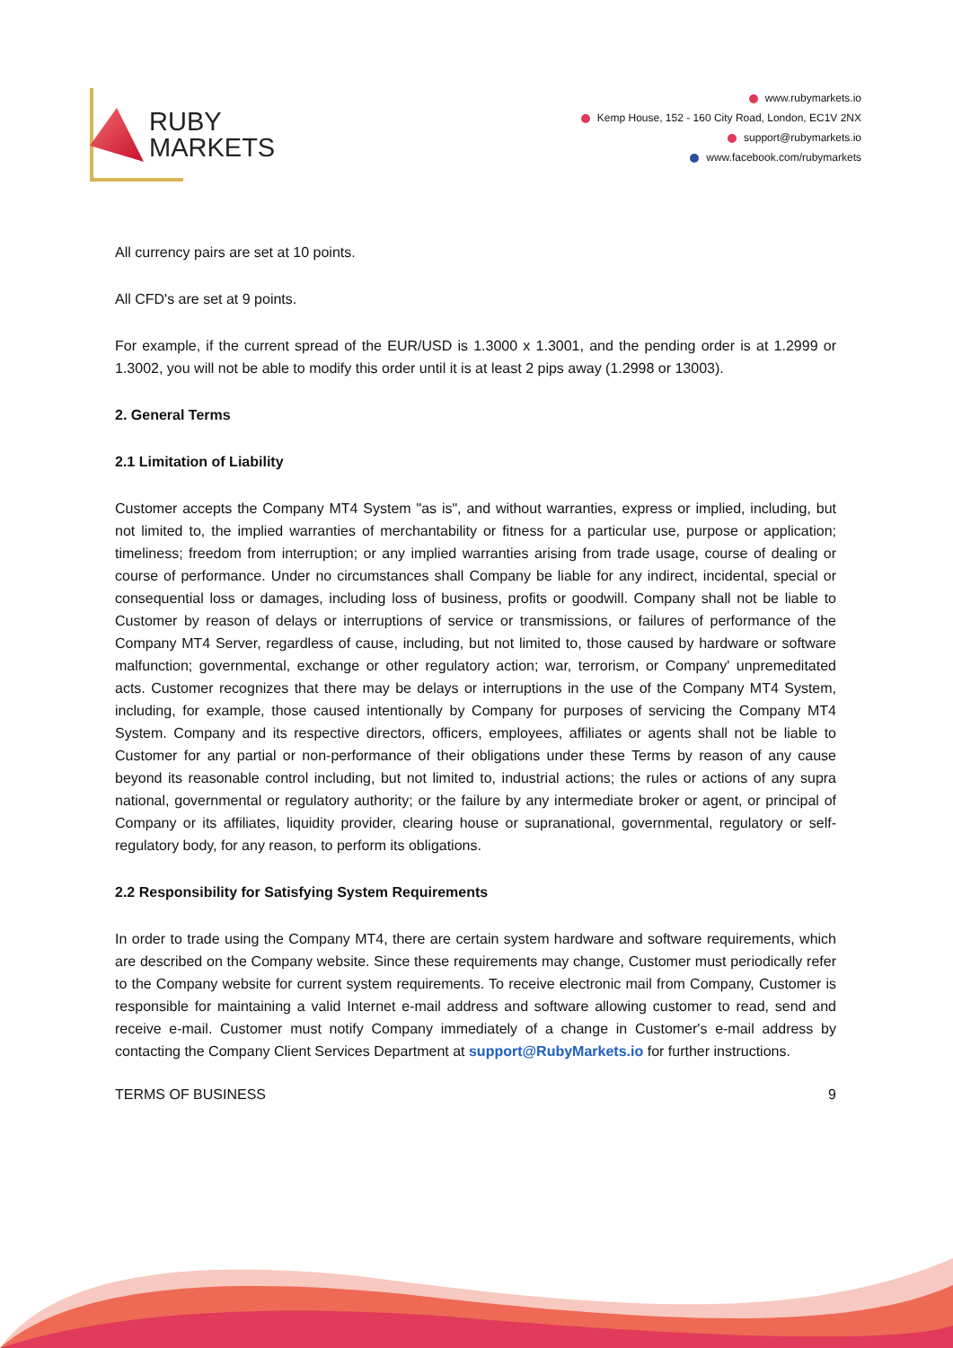RUBY
MARKETS
www.rubymarkets.io
Kemp House, 152 - 160 City Road, London, EC1V 2NX
support@rubymarkets.io
www.facebook.com/rubymarkets
All currency pairs are set at 10 points.
All CFD's are set at 9 points.
For example, if the current spread of the EUR/USD is 1.3000 x 1.3001, and the pending order is at 1.2999 or 1.3002, you will not be able to modify this order until it is at least 2 pips away (1.2998 or 13003).
2. General Terms
2.1 Limitation of Liability
Customer accepts the Company MT4 System "as is", and without warranties, express or implied, including, but not limited to, the implied warranties of merchantability or fitness for a particular use, purpose or application; timeliness; freedom from interruption; or any implied warranties arising from trade usage, course of dealing or course of performance. Under no circumstances shall Company be liable for any indirect, incidental, special or consequential loss or damages, including loss of business, profits or goodwill. Company shall not be liable to Customer by reason of delays or interruptions of service or transmissions, or failures of performance of the Company MT4 Server, regardless of cause, including, but not limited to, those caused by hardware or software malfunction; governmental, exchange or other regulatory action; war, terrorism, or Company' unpremeditated acts. Customer recognizes that there may be delays or interruptions in the use of the Company MT4 System, including, for example, those caused intentionally by Company for purposes of servicing the Company MT4 System. Company and its respective directors, officers, employees, affiliates or agents shall not be liable to Customer for any partial or non-performance of their obligations under these Terms by reason of any cause beyond its reasonable control including, but not limited to, industrial actions; the rules or actions of any supra national, governmental or regulatory authority; or the failure by any intermediate broker or agent, or principal of Company or its affiliates, liquidity provider, clearing house or supranational, governmental, regulatory or self-regulatory body, for any reason, to perform its obligations.
2.2 Responsibility for Satisfying System Requirements
In order to trade using the Company MT4, there are certain system hardware and software requirements, which are described on the Company website. Since these requirements may change, Customer must periodically refer to the Company website for current system requirements. To receive electronic mail from Company, Customer is responsible for maintaining a valid Internet e-mail address and software allowing customer to read, send and receive e-mail. Customer must notify Company immediately of a change in Customer's e-mail address by contacting the Company Client Services Department at support@RubyMarkets.io for further instructions.
TERMS OF BUSINESS 9